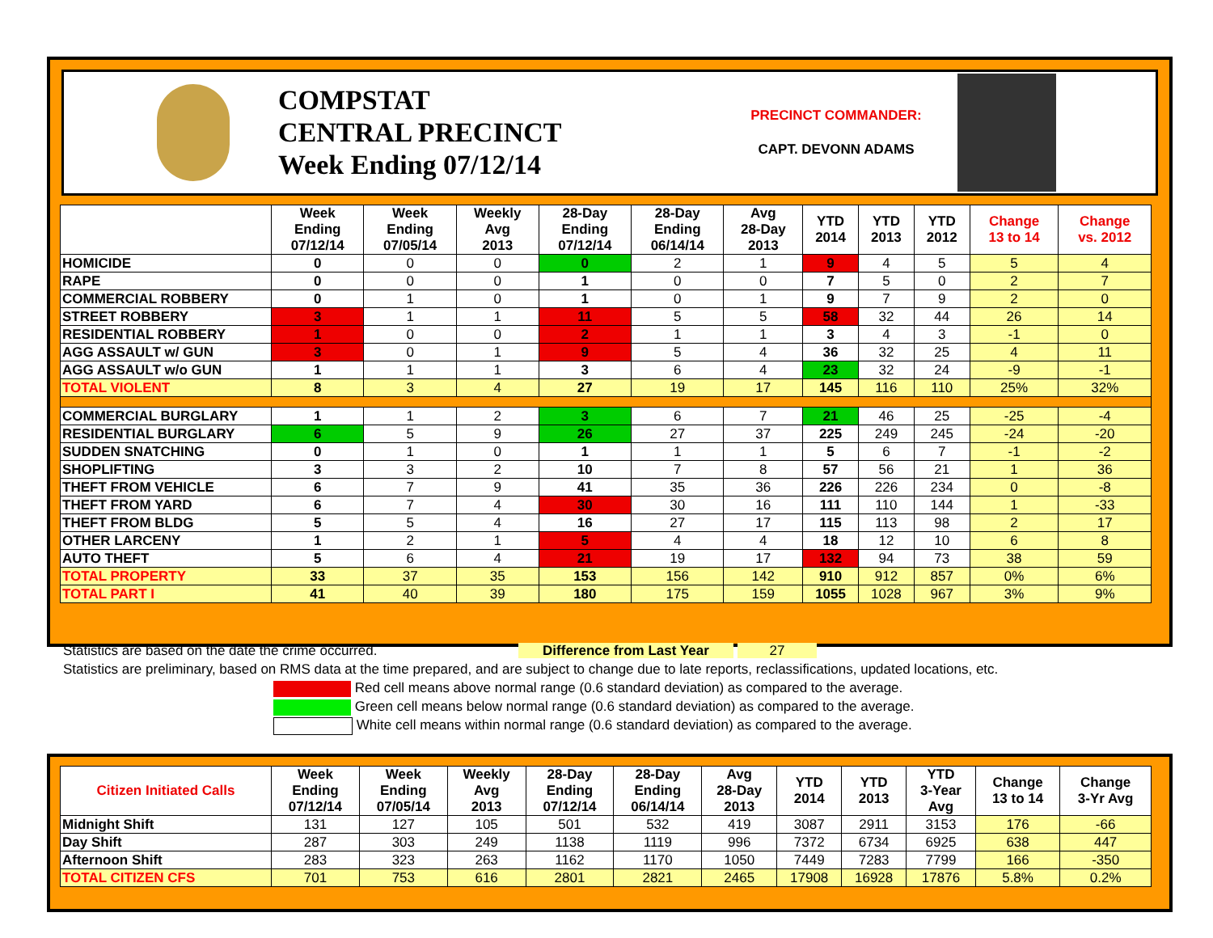COMPSTAT
CENTRAL PRECINCT
Week Ending 07/12/14
PRECINCT COMMANDER:
CAPT. DEVONN ADAMS
| | Week Ending 07/12/14 | Week Ending 07/05/14 | Weekly Avg 2013 | 28-Day Ending 07/12/14 | 28-Day Ending 06/14/14 | Avg 28-Day 2013 | YTD 2014 | YTD 2013 | YTD 2012 | Change 13 to 14 | Change vs. 2012 |
| --- | --- | --- | --- | --- | --- | --- | --- | --- | --- | --- | --- |
| HOMICIDE | 0 | 0 | 0 | 0 | 2 | 1 | 9 | 4 | 5 | 5 | 4 |
| RAPE | 0 | 0 | 0 | 1 | 0 | 0 | 7 | 5 | 0 | 2 | 7 |
| COMMERCIAL ROBBERY | 0 | 1 | 0 | 1 | 0 | 1 | 9 | 7 | 9 | 2 | 0 |
| STREET ROBBERY | 3 | 1 | 1 | 11 | 5 | 5 | 58 | 32 | 44 | 26 | 14 |
| RESIDENTIAL ROBBERY | 1 | 0 | 0 | 2 | 1 | 1 | 3 | 4 | 3 | -1 | 0 |
| AGG ASSAULT w/ GUN | 3 | 0 | 1 | 9 | 5 | 4 | 36 | 32 | 25 | 4 | 11 |
| AGG ASSAULT w/o GUN | 1 | 1 | 1 | 3 | 6 | 4 | 23 | 32 | 24 | -9 | -1 |
| TOTAL VIOLENT | 8 | 3 | 4 | 27 | 19 | 17 | 145 | 116 | 110 | 25% | 32% |
| COMMERCIAL BURGLARY | 1 | 1 | 2 | 3 | 6 | 7 | 21 | 46 | 25 | -25 | -4 |
| RESIDENTIAL BURGLARY | 6 | 5 | 9 | 26 | 27 | 37 | 225 | 249 | 245 | -24 | -20 |
| SUDDEN SNATCHING | 0 | 1 | 0 | 1 | 1 | 1 | 5 | 6 | 7 | -1 | -2 |
| SHOPLIFTING | 3 | 3 | 2 | 10 | 7 | 8 | 57 | 56 | 21 | 1 | 36 |
| THEFT FROM VEHICLE | 6 | 7 | 9 | 41 | 35 | 36 | 226 | 226 | 234 | 0 | -8 |
| THEFT FROM YARD | 6 | 7 | 4 | 30 | 30 | 16 | 111 | 110 | 144 | 1 | -33 |
| THEFT FROM BLDG | 5 | 5 | 4 | 16 | 27 | 17 | 115 | 113 | 98 | 2 | 17 |
| OTHER LARCENY | 1 | 2 | 1 | 5 | 4 | 4 | 18 | 12 | 10 | 6 | 8 |
| AUTO THEFT | 5 | 6 | 4 | 21 | 19 | 17 | 132 | 94 | 73 | 38 | 59 |
| TOTAL PROPERTY | 33 | 37 | 35 | 153 | 156 | 142 | 910 | 912 | 857 | 0% | 6% |
| TOTAL PART I | 41 | 40 | 39 | 180 | 175 | 159 | 1055 | 1028 | 967 | 3% | 9% |
Statistics are based on the date the crime occurred. Difference from Last Year 27
Statistics are preliminary, based on RMS data at the time prepared, and are subject to change due to late reports, reclassifications, updated locations, etc.
Red cell means above normal range (0.6 standard deviation) as compared to the average.
Green cell means below normal range (0.6 standard deviation) as compared to the average.
White cell means within normal range (0.6 standard deviation) as compared to the average.
| Citizen Initiated Calls | Week Ending 07/12/14 | Week Ending 07/05/14 | Weekly Avg 2013 | 28-Day Ending 07/12/14 | 28-Day Ending 06/14/14 | Avg 28-Day 2013 | YTD 2014 | YTD 2013 | YTD 3-Year Avg | Change 13 to 14 | Change 3-Yr Avg |
| --- | --- | --- | --- | --- | --- | --- | --- | --- | --- | --- | --- |
| Midnight Shift | 131 | 127 | 105 | 501 | 532 | 419 | 3087 | 2911 | 3153 | 176 | -66 |
| Day Shift | 287 | 303 | 249 | 1138 | 1119 | 996 | 7372 | 6734 | 6925 | 638 | 447 |
| Afternoon Shift | 283 | 323 | 263 | 1162 | 1170 | 1050 | 7449 | 7283 | 7799 | 166 | -350 |
| TOTAL CITIZEN CFS | 701 | 753 | 616 | 2801 | 2821 | 2465 | 17908 | 16928 | 17876 | 5.8% | 0.2% |